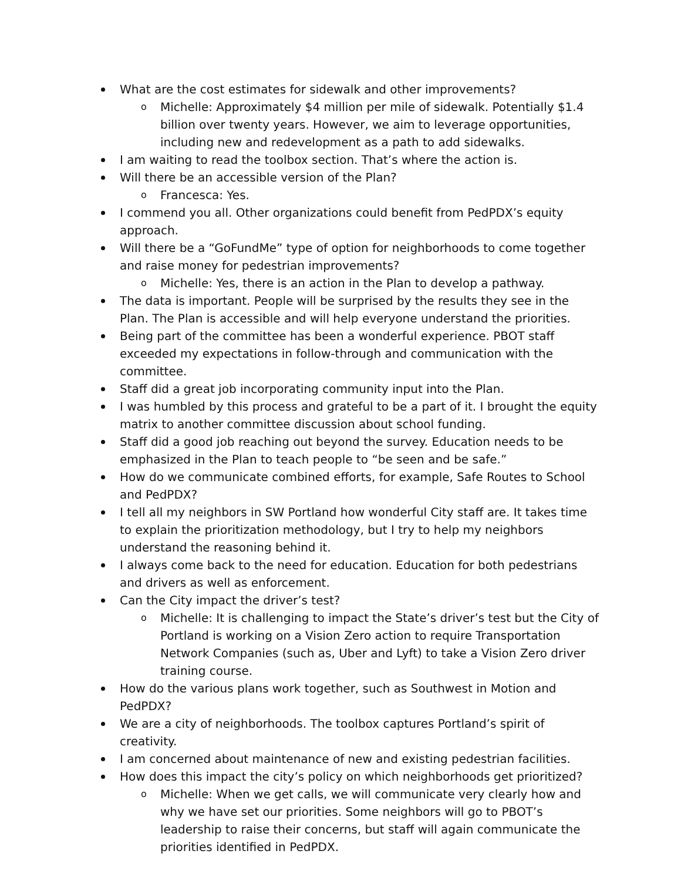What are the cost estimates for sidewalk and other improvements?
o Michelle: Approximately $4 million per mile of sidewalk. Potentially $1.4 billion over twenty years. However, we aim to leverage opportunities, including new and redevelopment as a path to add sidewalks.
I am waiting to read the toolbox section. That’s where the action is.
Will there be an accessible version of the Plan?
o Francesca: Yes.
I commend you all. Other organizations could benefit from PedPDX’s equity approach.
Will there be a “GoFundMe” type of option for neighborhoods to come together and raise money for pedestrian improvements?
o Michelle: Yes, there is an action in the Plan to develop a pathway.
The data is important. People will be surprised by the results they see in the Plan. The Plan is accessible and will help everyone understand the priorities.
Being part of the committee has been a wonderful experience. PBOT staff exceeded my expectations in follow-through and communication with the committee.
Staff did a great job incorporating community input into the Plan.
I was humbled by this process and grateful to be a part of it. I brought the equity matrix to another committee discussion about school funding.
Staff did a good job reaching out beyond the survey. Education needs to be emphasized in the Plan to teach people to “be seen and be safe.”
How do we communicate combined efforts, for example, Safe Routes to School and PedPDX?
I tell all my neighbors in SW Portland how wonderful City staff are. It takes time to explain the prioritization methodology, but I try to help my neighbors understand the reasoning behind it.
I always come back to the need for education. Education for both pedestrians and drivers as well as enforcement.
Can the City impact the driver’s test?
o Michelle: It is challenging to impact the State’s driver’s test but the City of Portland is working on a Vision Zero action to require Transportation Network Companies (such as, Uber and Lyft) to take a Vision Zero driver training course.
How do the various plans work together, such as Southwest in Motion and PedPDX?
We are a city of neighborhoods. The toolbox captures Portland’s spirit of creativity.
I am concerned about maintenance of new and existing pedestrian facilities.
How does this impact the city’s policy on which neighborhoods get prioritized?
o Michelle: When we get calls, we will communicate very clearly how and why we have set our priorities. Some neighbors will go to PBOT’s leadership to raise their concerns, but staff will again communicate the priorities identified in PedPDX.